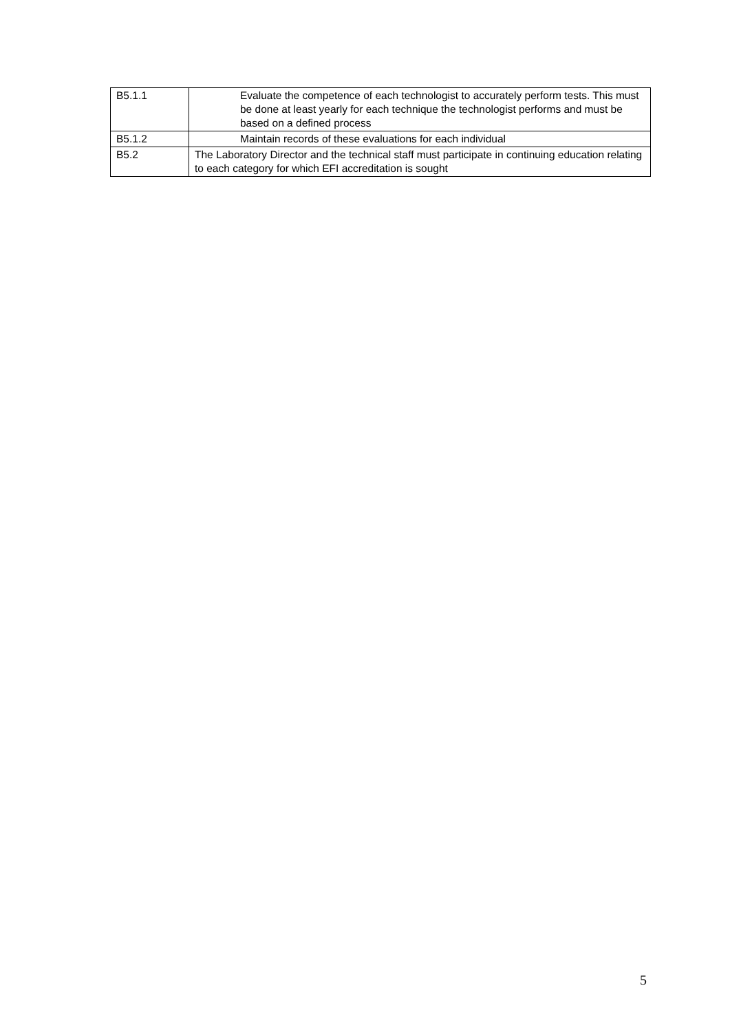| B5.1.1 | Evaluate the competence of each technologist to accurately perform tests. This must be done at least yearly for each technique the technologist performs and must be based on a defined process |
| B5.1.2 | Maintain records of these evaluations for each individual |
| B5.2 | The Laboratory Director and the technical staff must participate in continuing education relating to each category for which EFI accreditation is sought |
5